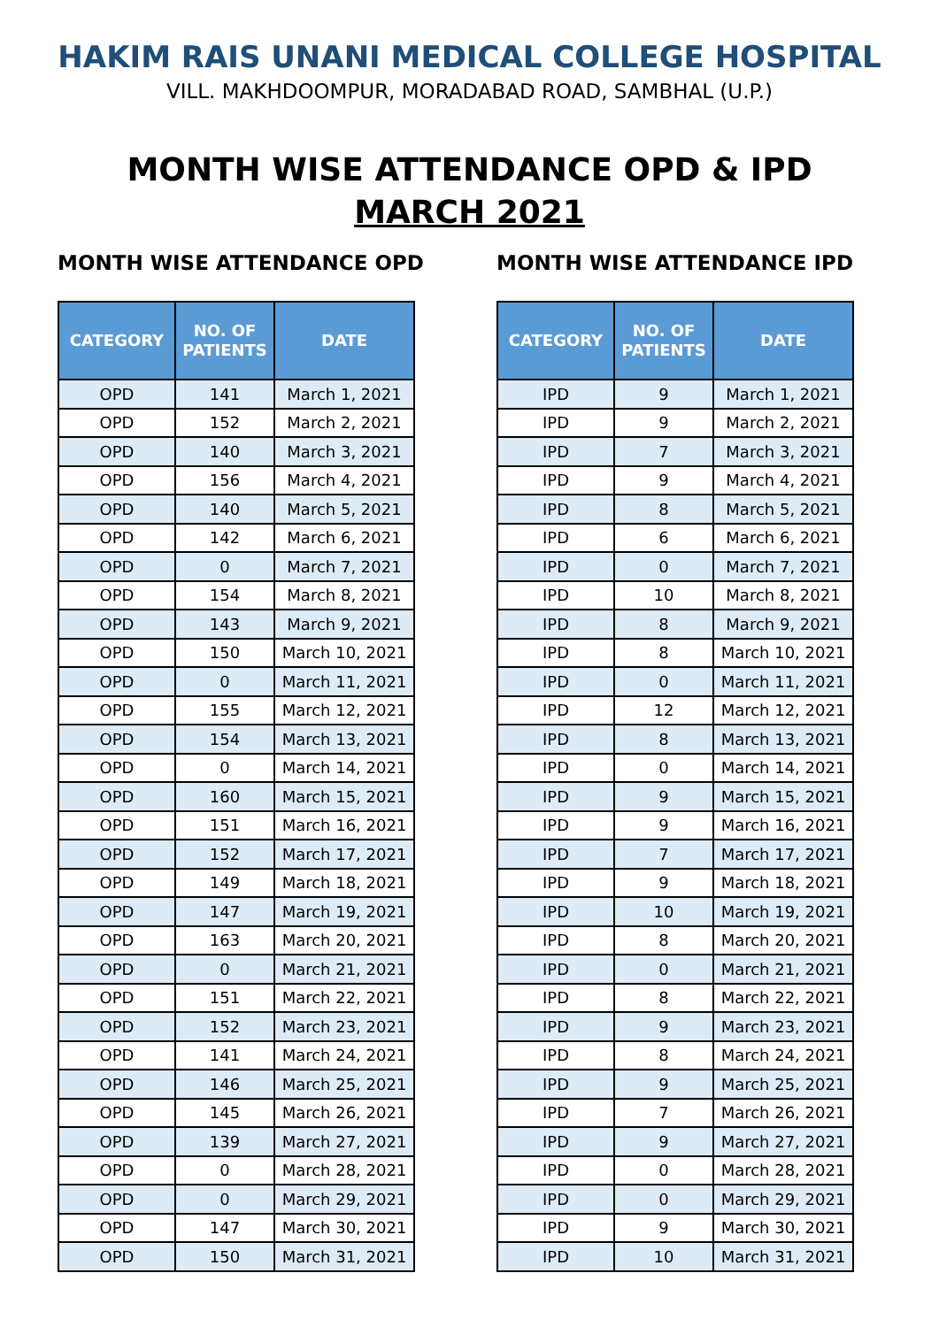HAKIM RAIS UNANI MEDICAL COLLEGE HOSPITAL
VILL. MAKHDOOMPUR, MORADABAD ROAD, SAMBHAL (U.P.)
MONTH WISE ATTENDANCE OPD & IPD
MARCH 2021
MONTH WISE ATTENDANCE OPD
| CATEGORY | NO. OF PATIENTS | DATE |
| --- | --- | --- |
| OPD | 141 | March 1, 2021 |
| OPD | 152 | March 2, 2021 |
| OPD | 140 | March 3, 2021 |
| OPD | 156 | March 4, 2021 |
| OPD | 140 | March 5, 2021 |
| OPD | 142 | March 6, 2021 |
| OPD | 0 | March 7, 2021 |
| OPD | 154 | March 8, 2021 |
| OPD | 143 | March 9, 2021 |
| OPD | 150 | March 10, 2021 |
| OPD | 0 | March 11, 2021 |
| OPD | 155 | March 12, 2021 |
| OPD | 154 | March 13, 2021 |
| OPD | 0 | March 14, 2021 |
| OPD | 160 | March 15, 2021 |
| OPD | 151 | March 16, 2021 |
| OPD | 152 | March 17, 2021 |
| OPD | 149 | March 18, 2021 |
| OPD | 147 | March 19, 2021 |
| OPD | 163 | March 20, 2021 |
| OPD | 0 | March 21, 2021 |
| OPD | 151 | March 22, 2021 |
| OPD | 152 | March 23, 2021 |
| OPD | 141 | March 24, 2021 |
| OPD | 146 | March 25, 2021 |
| OPD | 145 | March 26, 2021 |
| OPD | 139 | March 27, 2021 |
| OPD | 0 | March 28, 2021 |
| OPD | 0 | March 29, 2021 |
| OPD | 147 | March 30, 2021 |
| OPD | 150 | March 31, 2021 |
MONTH WISE ATTENDANCE IPD
| CATEGORY | NO. OF PATIENTS | DATE |
| --- | --- | --- |
| IPD | 9 | March 1, 2021 |
| IPD | 9 | March 2, 2021 |
| IPD | 7 | March 3, 2021 |
| IPD | 9 | March 4, 2021 |
| IPD | 8 | March 5, 2021 |
| IPD | 6 | March 6, 2021 |
| IPD | 0 | March 7, 2021 |
| IPD | 10 | March 8, 2021 |
| IPD | 8 | March 9, 2021 |
| IPD | 8 | March 10, 2021 |
| IPD | 0 | March 11, 2021 |
| IPD | 12 | March 12, 2021 |
| IPD | 8 | March 13, 2021 |
| IPD | 0 | March 14, 2021 |
| IPD | 9 | March 15, 2021 |
| IPD | 9 | March 16, 2021 |
| IPD | 7 | March 17, 2021 |
| IPD | 9 | March 18, 2021 |
| IPD | 10 | March 19, 2021 |
| IPD | 8 | March 20, 2021 |
| IPD | 0 | March 21, 2021 |
| IPD | 8 | March 22, 2021 |
| IPD | 9 | March 23, 2021 |
| IPD | 8 | March 24, 2021 |
| IPD | 9 | March 25, 2021 |
| IPD | 7 | March 26, 2021 |
| IPD | 9 | March 27, 2021 |
| IPD | 0 | March 28, 2021 |
| IPD | 0 | March 29, 2021 |
| IPD | 9 | March 30, 2021 |
| IPD | 10 | March 31, 2021 |